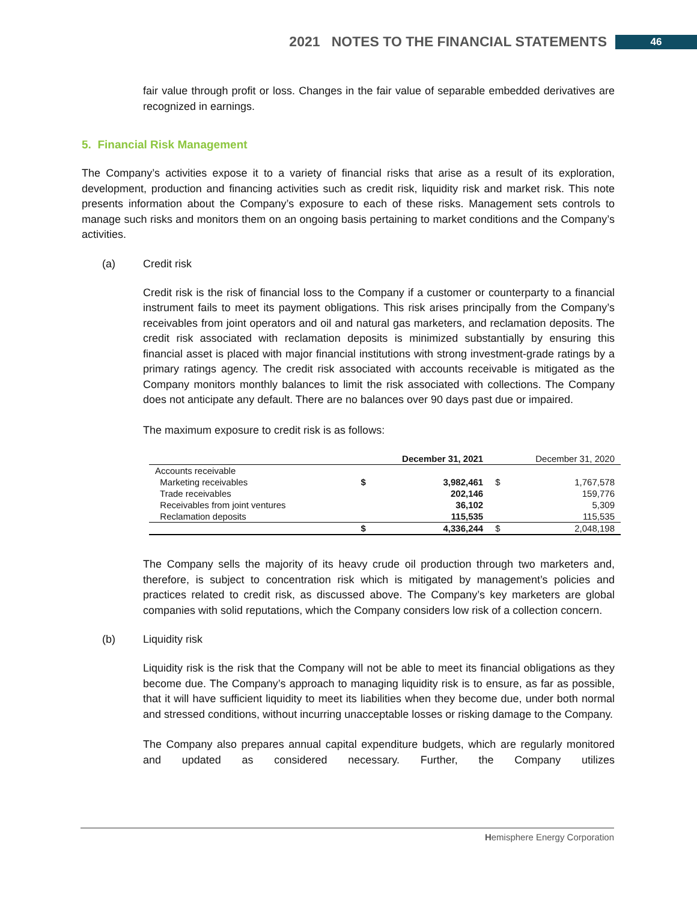2021 NOTES TO THE FINANCIAL STATEMENTS 46
fair value through profit or loss. Changes in the fair value of separable embedded derivatives are recognized in earnings.
5. Financial Risk Management
The Company’s activities expose it to a variety of financial risks that arise as a result of its exploration, development, production and financing activities such as credit risk, liquidity risk and market risk. This note presents information about the Company’s exposure to each of these risks. Management sets controls to manage such risks and monitors them on an ongoing basis pertaining to market conditions and the Company’s activities.
(a) Credit risk
Credit risk is the risk of financial loss to the Company if a customer or counterparty to a financial instrument fails to meet its payment obligations. This risk arises principally from the Company’s receivables from joint operators and oil and natural gas marketers, and reclamation deposits. The credit risk associated with reclamation deposits is minimized substantially by ensuring this financial asset is placed with major financial institutions with strong investment-grade ratings by a primary ratings agency. The credit risk associated with accounts receivable is mitigated as the Company monitors monthly balances to limit the risk associated with collections. The Company does not anticipate any default. There are no balances over 90 days past due or impaired.
The maximum exposure to credit risk is as follows:
| | December 31, 2021 | | December 31, 2020 | |
| --- | --- | --- | --- | --- |
| Accounts receivable | | | | |
| Marketing receivables | $ | 3,982,461 | $ | 1,767,578 |
| Trade receivables | | 202,146 | | 159,776 |
| Receivables from joint ventures | | 36,102 | | 5,309 |
| Reclamation deposits | | 115,535 | | 115,535 |
| | $ | 4,336,244 | $ | 2,048,198 |
The Company sells the majority of its heavy crude oil production through two marketers and, therefore, is subject to concentration risk which is mitigated by management’s policies and practices related to credit risk, as discussed above. The Company’s key marketers are global companies with solid reputations, which the Company considers low risk of a collection concern.
(b) Liquidity risk
Liquidity risk is the risk that the Company will not be able to meet its financial obligations as they become due. The Company’s approach to managing liquidity risk is to ensure, as far as possible, that it will have sufficient liquidity to meet its liabilities when they become due, under both normal and stressed conditions, without incurring unacceptable losses or risking damage to the Company.
The Company also prepares annual capital expenditure budgets, which are regularly monitored and updated as considered necessary. Further, the Company utilizes
Hemisphere Energy Corporation